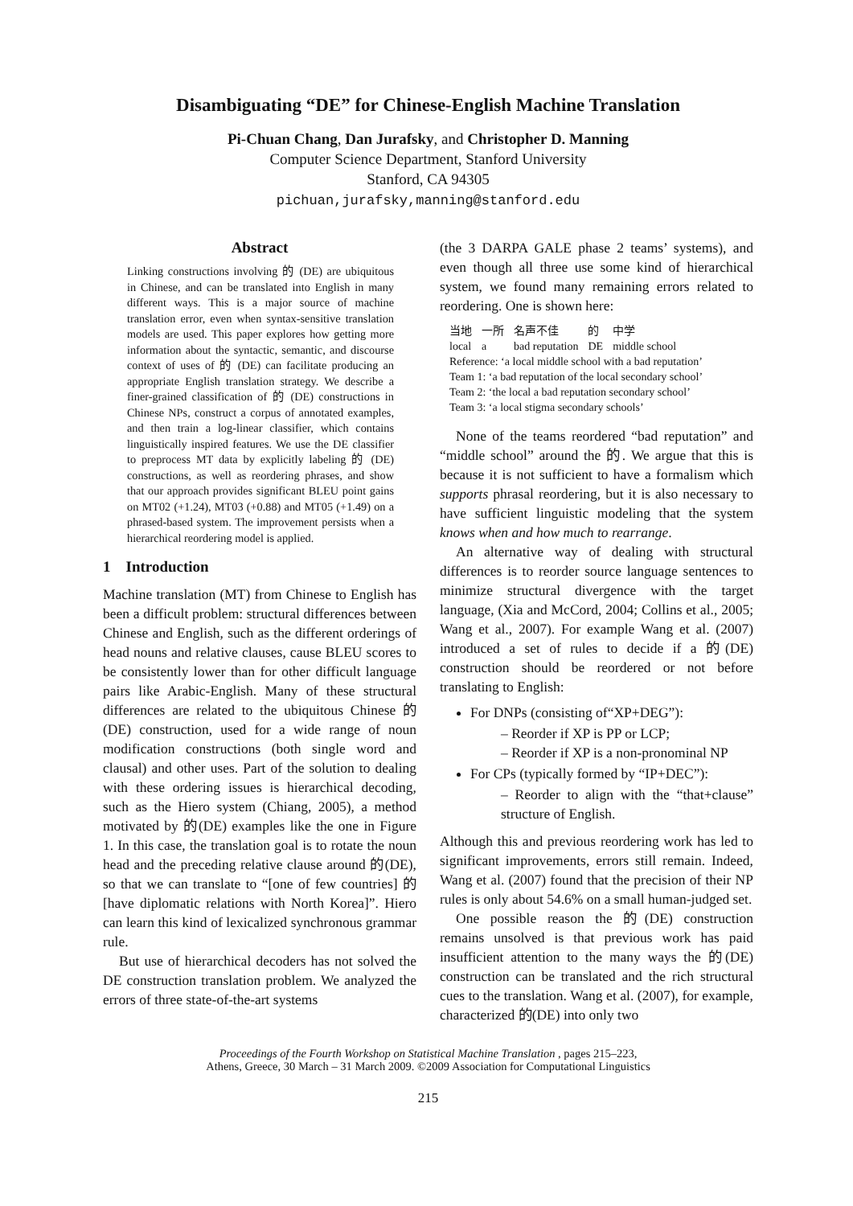Disambiguating “DE” for Chinese-English Machine Translation
Pi-Chuan Chang, Dan Jurafsky, and Christopher D. Manning
Computer Science Department, Stanford University
Stanford, CA 94305
pichuan,jurafsky,manning@stanford.edu
Abstract
Linking constructions involving 的 (DE) are ubiquitous in Chinese, and can be translated into English in many different ways. This is a major source of machine translation error, even when syntax-sensitive translation models are used. This paper explores how getting more information about the syntactic, semantic, and discourse context of uses of 的 (DE) can facilitate producing an appropriate English translation strategy. We describe a finer-grained classification of 的 (DE) constructions in Chinese NPs, construct a corpus of annotated examples, and then train a log-linear classifier, which contains linguistically inspired features. We use the DE classifier to preprocess MT data by explicitly labeling 的 (DE) constructions, as well as reordering phrases, and show that our approach provides significant BLEU point gains on MT02 (+1.24), MT03 (+0.88) and MT05 (+1.49) on a phrased-based system. The improvement persists when a hierarchical reordering model is applied.
1 Introduction
Machine translation (MT) from Chinese to English has been a difficult problem: structural differences between Chinese and English, such as the different orderings of head nouns and relative clauses, cause BLEU scores to be consistently lower than for other difficult language pairs like Arabic-English. Many of these structural differences are related to the ubiquitous Chinese 的(DE) construction, used for a wide range of noun modification constructions (both single word and clausal) and other uses. Part of the solution to dealing with these ordering issues is hierarchical decoding, such as the Hiero system (Chiang, 2005), a method motivated by 的(DE) examples like the one in Figure 1. In this case, the translation goal is to rotate the noun head and the preceding relative clause around 的(DE), so that we can translate to “[one of few countries] 的 [have diplomatic relations with North Korea]”. Hiero can learn this kind of lexicalized synchronous grammar rule.
But use of hierarchical decoders has not solved the DE construction translation problem. We analyzed the errors of three state-of-the-art systems
(the 3 DARPA GALE phase 2 teams’ systems), and even though all three use some kind of hierarchical system, we found many remaining errors related to reordering. One is shown here:
| 当地 | 一所 | 名声不佳 | 的 | 中学 |
| local | a | bad reputation | DE | middle school |
Reference: ‘a local middle school with a bad reputation’
Team 1: ‘a bad reputation of the local secondary school’
Team 2: ‘the local a bad reputation secondary school’
Team 3: ‘a local stigma secondary schools’
None of the teams reordered “bad reputation” and “middle school” around the 的. We argue that this is because it is not sufficient to have a formalism which supports phrasal reordering, but it is also necessary to have sufficient linguistic modeling that the system knows when and how much to rearrange.
An alternative way of dealing with structural differences is to reorder source language sentences to minimize structural divergence with the target language, (Xia and McCord, 2004; Collins et al., 2005; Wang et al., 2007). For example Wang et al. (2007) introduced a set of rules to decide if a 的(DE) construction should be reordered or not before translating to English:
For DNPs (consisting of“XP+DEG”):
– Reorder if XP is PP or LCP;
– Reorder if XP is a non-pronominal NP
For CPs (typically formed by “IP+DEC”):
– Reorder to align with the “that+clause” structure of English.
Although this and previous reordering work has led to significant improvements, errors still remain. Indeed, Wang et al. (2007) found that the precision of their NP rules is only about 54.6% on a small human-judged set.
One possible reason the 的(DE) construction remains unsolved is that previous work has paid insufficient attention to the many ways the 的(DE) construction can be translated and the rich structural cues to the translation. Wang et al. (2007), for example, characterized 的(DE) into only two
Proceedings of the Fourth Workshop on Statistical Machine Translation , pages 215–223,
Athens, Greece, 30 March – 31 March 2009. ©2009 Association for Computational Linguistics
215